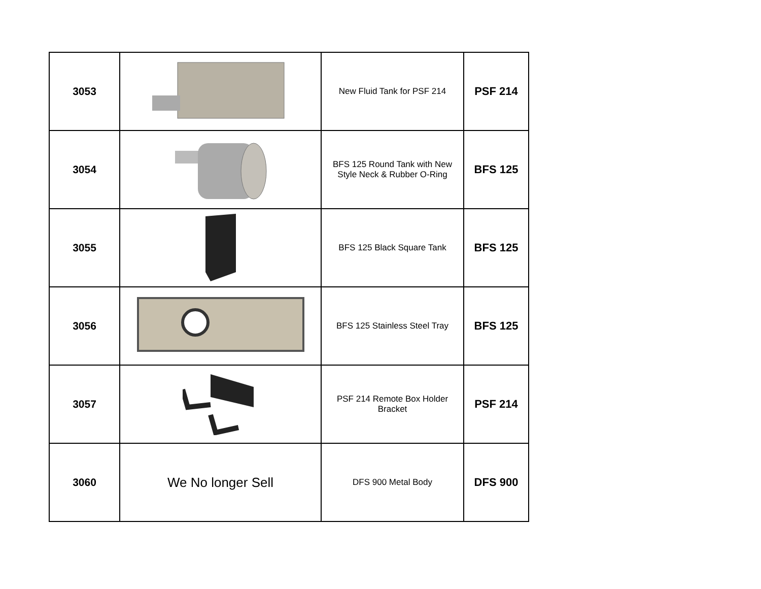| 3053 | | New Fluid Tank for PSF 214 | PSF 214 |
| 3054 | | BFS 125 Round Tank with New Style Neck & Rubber O-Ring | BFS 125 |
| 3055 | | BFS 125 Black Square Tank | BFS 125 |
| 3056 | | BFS 125 Stainless Steel Tray | BFS 125 |
| 3057 | | PSF 214 Remote Box Holder Bracket | PSF 214 |
| 3060 | We No longer Sell | DFS 900 Metal Body | DFS 900 |